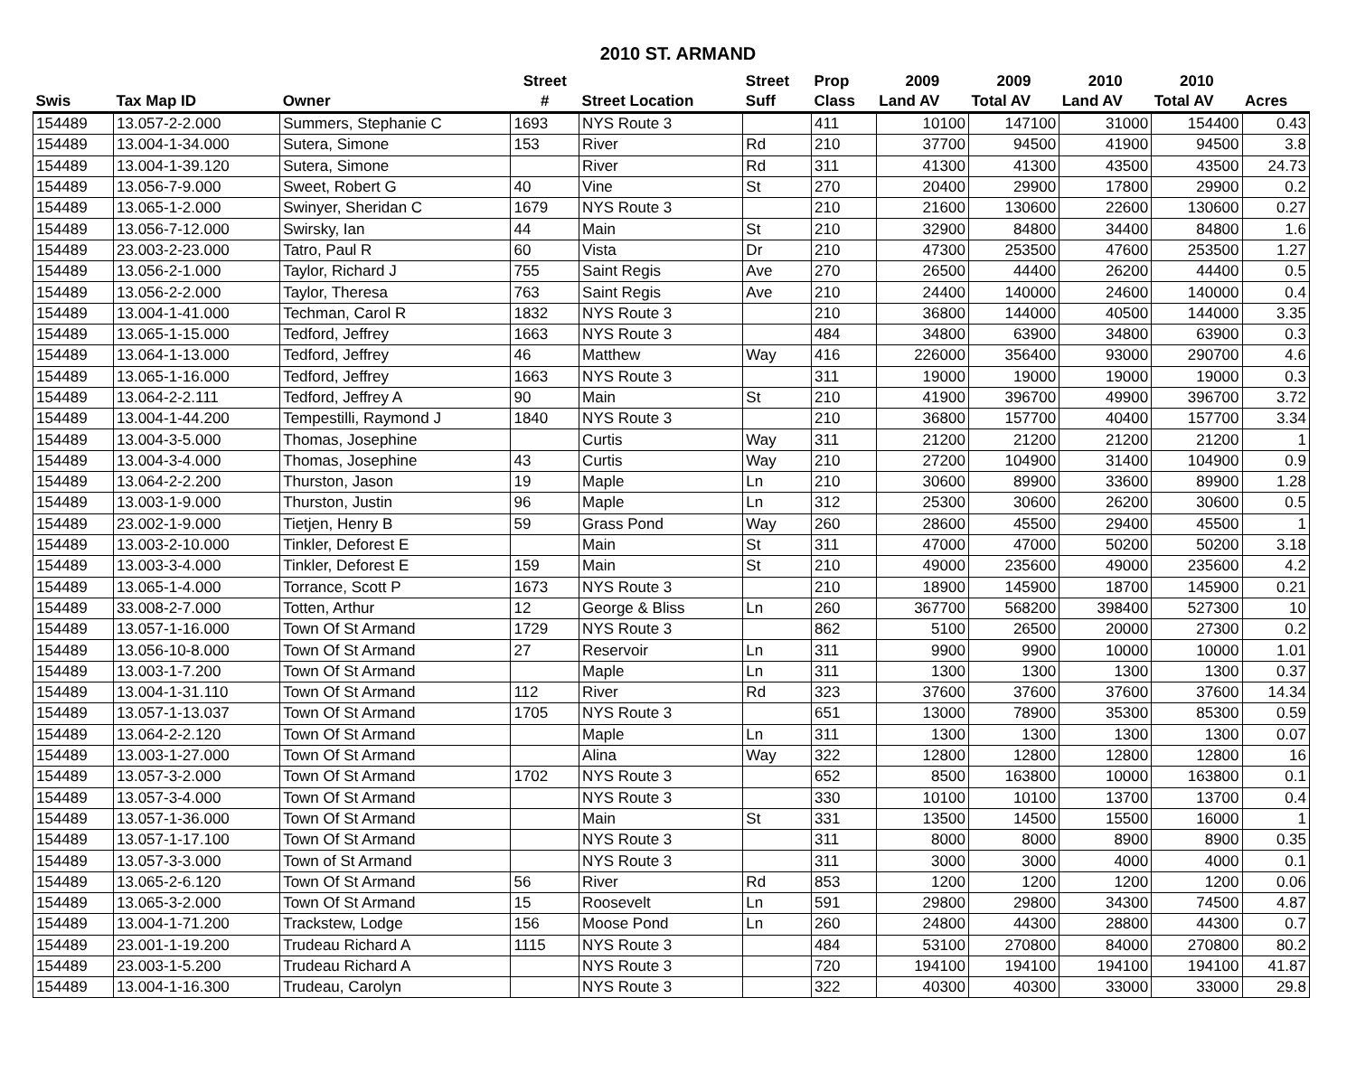2010 ST. ARMAND
| | | | Street | | Street | Prop | 2009 | 2009 | 2010 | 2010 | |
| --- | --- | --- | --- | --- | --- | --- | --- | --- | --- | --- | --- |
| Swis | Tax Map ID | Owner | # | Street Location | Suff | Class | Land AV | Total AV | Land AV | Total AV | Acres |
| 154489 | 13.057-2-2.000 | Summers, Stephanie C | 1693 | NYS Route 3 | | 411 | 10100 | 147100 | 31000 | 154400 | 0.43 |
| 154489 | 13.004-1-34.000 | Sutera, Simone | 153 | River | Rd | 210 | 37700 | 94500 | 41900 | 94500 | 3.8 |
| 154489 | 13.004-1-39.120 | Sutera, Simone | | River | Rd | 311 | 41300 | 41300 | 43500 | 43500 | 24.73 |
| 154489 | 13.056-7-9.000 | Sweet, Robert G | 40 | Vine | St | 270 | 20400 | 29900 | 17800 | 29900 | 0.2 |
| 154489 | 13.065-1-2.000 | Swinyer, Sheridan C | 1679 | NYS Route 3 | | 210 | 21600 | 130600 | 22600 | 130600 | 0.27 |
| 154489 | 13.056-7-12.000 | Swirsky, Ian | 44 | Main | St | 210 | 32900 | 84800 | 34400 | 84800 | 1.6 |
| 154489 | 23.003-2-23.000 | Tatro, Paul R | 60 | Vista | Dr | 210 | 47300 | 253500 | 47600 | 253500 | 1.27 |
| 154489 | 13.056-2-1.000 | Taylor, Richard J | 755 | Saint Regis | Ave | 270 | 26500 | 44400 | 26200 | 44400 | 0.5 |
| 154489 | 13.056-2-2.000 | Taylor, Theresa | 763 | Saint Regis | Ave | 210 | 24400 | 140000 | 24600 | 140000 | 0.4 |
| 154489 | 13.004-1-41.000 | Techman, Carol R | 1832 | NYS Route 3 | | 210 | 36800 | 144000 | 40500 | 144000 | 3.35 |
| 154489 | 13.065-1-15.000 | Tedford, Jeffrey | 1663 | NYS Route 3 | | 484 | 34800 | 63900 | 34800 | 63900 | 0.3 |
| 154489 | 13.064-1-13.000 | Tedford, Jeffrey | 46 | Matthew | Way | 416 | 226000 | 356400 | 93000 | 290700 | 4.6 |
| 154489 | 13.065-1-16.000 | Tedford, Jeffrey | 1663 | NYS Route 3 | | 311 | 19000 | 19000 | 19000 | 19000 | 0.3 |
| 154489 | 13.064-2-2.111 | Tedford, Jeffrey A | 90 | Main | St | 210 | 41900 | 396700 | 49900 | 396700 | 3.72 |
| 154489 | 13.004-1-44.200 | Tempestilli, Raymond J | 1840 | NYS Route 3 | | 210 | 36800 | 157700 | 40400 | 157700 | 3.34 |
| 154489 | 13.004-3-5.000 | Thomas, Josephine | | Curtis | Way | 311 | 21200 | 21200 | 21200 | 21200 | 1 |
| 154489 | 13.004-3-4.000 | Thomas, Josephine | 43 | Curtis | Way | 210 | 27200 | 104900 | 31400 | 104900 | 0.9 |
| 154489 | 13.064-2-2.200 | Thurston, Jason | 19 | Maple | Ln | 210 | 30600 | 89900 | 33600 | 89900 | 1.28 |
| 154489 | 13.003-1-9.000 | Thurston, Justin | 96 | Maple | Ln | 312 | 25300 | 30600 | 26200 | 30600 | 0.5 |
| 154489 | 23.002-1-9.000 | Tietjen, Henry B | 59 | Grass Pond | Way | 260 | 28600 | 45500 | 29400 | 45500 | 1 |
| 154489 | 13.003-2-10.000 | Tinkler, Deforest E | | Main | St | 311 | 47000 | 47000 | 50200 | 50200 | 3.18 |
| 154489 | 13.003-3-4.000 | Tinkler, Deforest E | 159 | Main | St | 210 | 49000 | 235600 | 49000 | 235600 | 4.2 |
| 154489 | 13.065-1-4.000 | Torrance, Scott P | 1673 | NYS Route 3 | | 210 | 18900 | 145900 | 18700 | 145900 | 0.21 |
| 154489 | 33.008-2-7.000 | Totten, Arthur | 12 | George & Bliss | Ln | 260 | 367700 | 568200 | 398400 | 527300 | 10 |
| 154489 | 13.057-1-16.000 | Town Of St Armand | 1729 | NYS Route 3 | | 862 | 5100 | 26500 | 20000 | 27300 | 0.2 |
| 154489 | 13.056-10-8.000 | Town Of St Armand | 27 | Reservoir | Ln | 311 | 9900 | 9900 | 10000 | 10000 | 1.01 |
| 154489 | 13.003-1-7.200 | Town Of St Armand | | Maple | Ln | 311 | 1300 | 1300 | 1300 | 1300 | 0.37 |
| 154489 | 13.004-1-31.110 | Town Of St Armand | 112 | River | Rd | 323 | 37600 | 37600 | 37600 | 37600 | 14.34 |
| 154489 | 13.057-1-13.037 | Town Of St Armand | 1705 | NYS Route 3 | | 651 | 13000 | 78900 | 35300 | 85300 | 0.59 |
| 154489 | 13.064-2-2.120 | Town Of St Armand | | Maple | Ln | 311 | 1300 | 1300 | 1300 | 1300 | 0.07 |
| 154489 | 13.003-1-27.000 | Town Of St Armand | | Alina | Way | 322 | 12800 | 12800 | 12800 | 12800 | 16 |
| 154489 | 13.057-3-2.000 | Town Of St Armand | 1702 | NYS Route 3 | | 652 | 8500 | 163800 | 10000 | 163800 | 0.1 |
| 154489 | 13.057-3-4.000 | Town Of St Armand | | NYS Route 3 | | 330 | 10100 | 10100 | 13700 | 13700 | 0.4 |
| 154489 | 13.057-1-36.000 | Town Of St Armand | | Main | St | 331 | 13500 | 14500 | 15500 | 16000 | 1 |
| 154489 | 13.057-1-17.100 | Town Of St Armand | | NYS Route 3 | | 311 | 8000 | 8000 | 8900 | 8900 | 0.35 |
| 154489 | 13.057-3-3.000 | Town of St Armand | | NYS Route 3 | | 311 | 3000 | 3000 | 4000 | 4000 | 0.1 |
| 154489 | 13.065-2-6.120 | Town Of St Armand | 56 | River | Rd | 853 | 1200 | 1200 | 1200 | 1200 | 0.06 |
| 154489 | 13.065-3-2.000 | Town Of St Armand | 15 | Roosevelt | Ln | 591 | 29800 | 29800 | 34300 | 74500 | 4.87 |
| 154489 | 13.004-1-71.200 | Trackstew, Lodge | 156 | Moose Pond | Ln | 260 | 24800 | 44300 | 28800 | 44300 | 0.7 |
| 154489 | 23.001-1-19.200 | Trudeau Richard A | 1115 | NYS Route 3 | | 484 | 53100 | 270800 | 84000 | 270800 | 80.2 |
| 154489 | 23.003-1-5.200 | Trudeau Richard A | | NYS Route 3 | | 720 | 194100 | 194100 | 194100 | 194100 | 41.87 |
| 154489 | 13.004-1-16.300 | Trudeau, Carolyn | | NYS Route 3 | | 322 | 40300 | 40300 | 33000 | 33000 | 29.8 |